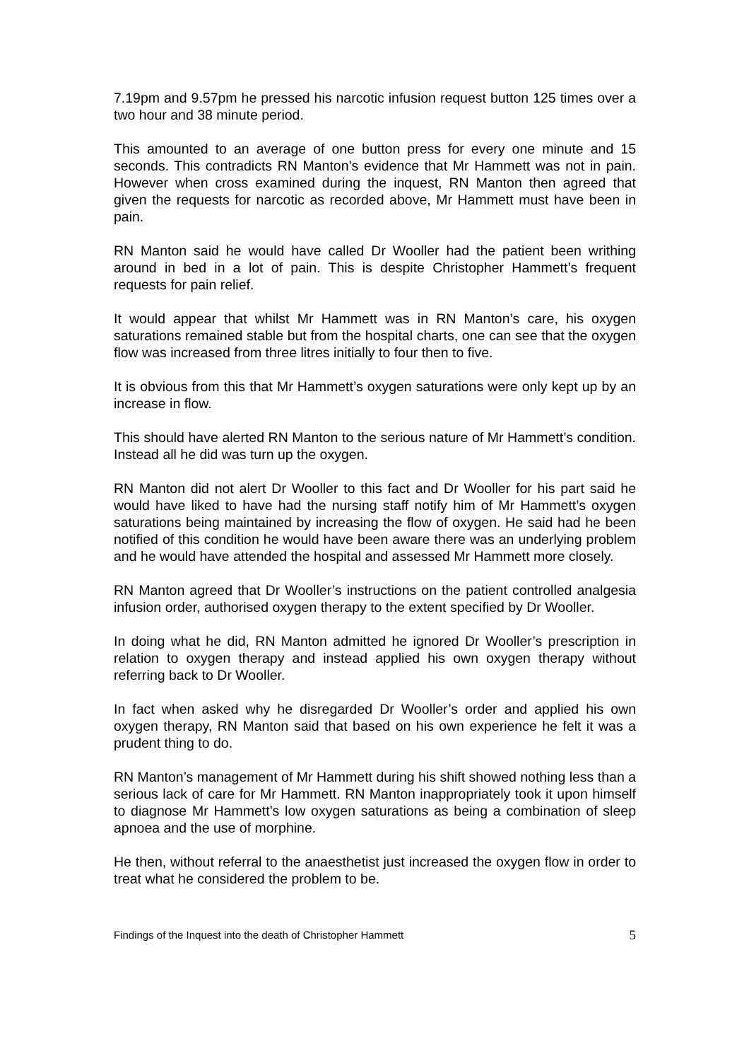7.19pm and 9.57pm he pressed his narcotic infusion request button 125 times over a two hour and 38 minute period.
This amounted to an average of one button press for every one minute and 15 seconds. This contradicts RN Manton’s evidence that Mr Hammett was not in pain. However when cross examined during the inquest, RN Manton then agreed that given the requests for narcotic as recorded above, Mr Hammett must have been in pain.
RN Manton said he would have called Dr Wooller had the patient been writhing around in bed in a lot of pain. This is despite Christopher Hammett’s frequent requests for pain relief.
It would appear that whilst Mr Hammett was in RN Manton’s care, his oxygen saturations remained stable but from the hospital charts, one can see that the oxygen flow was increased from three litres initially to four then to five.
It is obvious from this that Mr Hammett’s oxygen saturations were only kept up by an increase in flow.
This should have alerted RN Manton to the serious nature of Mr Hammett’s condition. Instead all he did was turn up the oxygen.
RN Manton did not alert Dr Wooller to this fact and Dr Wooller for his part said he would have liked to have had the nursing staff notify him of Mr Hammett’s oxygen saturations being maintained by increasing the flow of oxygen. He said had he been notified of this condition he would have been aware there was an underlying problem and he would have attended the hospital and assessed Mr Hammett more closely.
RN Manton agreed that Dr Wooller’s instructions on the patient controlled analgesia infusion order, authorised oxygen therapy to the extent specified by Dr Wooller.
In doing what he did, RN Manton admitted he ignored Dr Wooller’s prescription in relation to oxygen therapy and instead applied his own oxygen therapy without referring back to Dr Wooller.
In fact when asked why he disregarded Dr Wooller’s order and applied his own oxygen therapy, RN Manton said that based on his own experience he felt it was a prudent thing to do.
RN Manton’s management of Mr Hammett during his shift showed nothing less than a serious lack of care for Mr Hammett. RN Manton inappropriately took it upon himself to diagnose Mr Hammett’s low oxygen saturations as being a combination of sleep apnoea and the use of morphine.
He then, without referral to the anaesthetist just increased the oxygen flow in order to treat what he considered the problem to be.
Findings of the Inquest into the death of Christopher Hammett 5